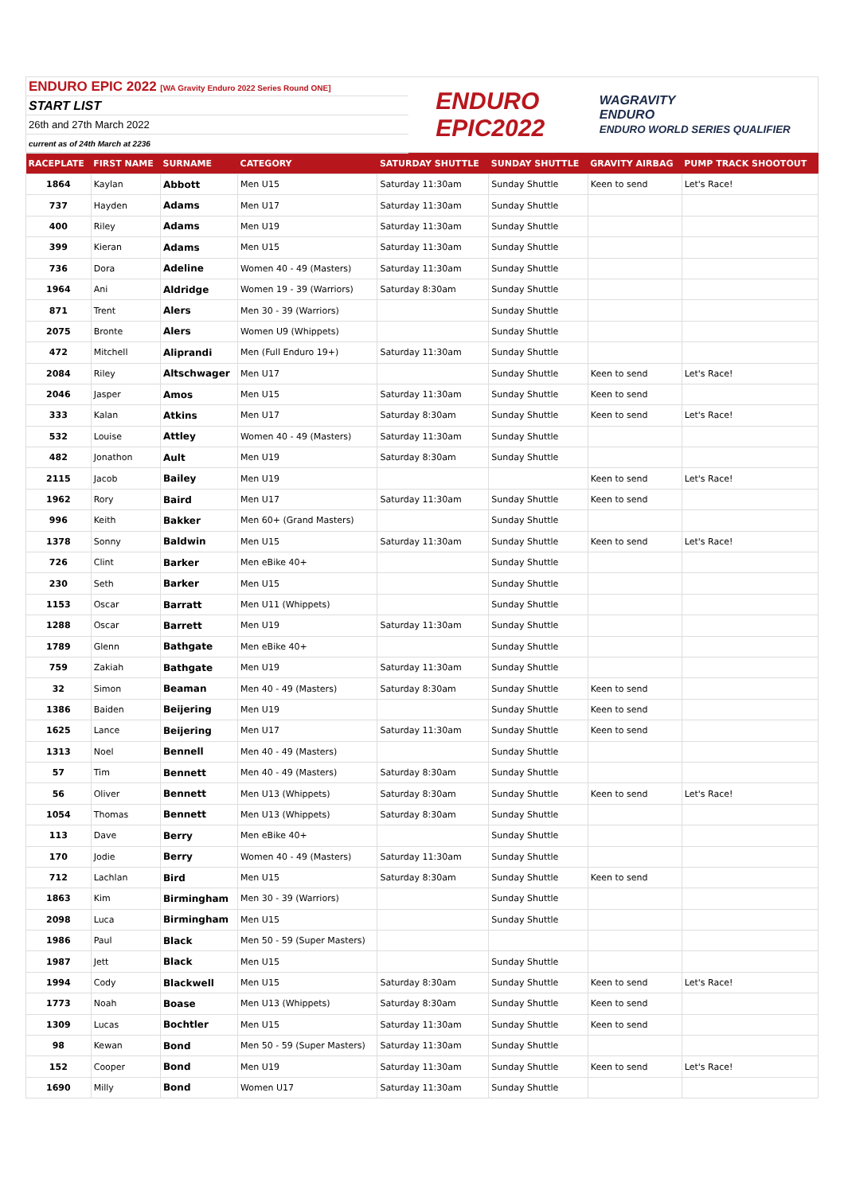ENDURO EPIC 2022 [WA Gravity Enduro 2022 Series Round ONE]
START LIST
26th and 27th March 2022
current as of 24th March at 2236
ENDURO
EPIC2022 WAGRAVITY
ENDURO
ENDURO WORLD SERIES QUALIFIER
| RACEPLATE | FIRST NAME | SURNAME | CATEGORY | SATURDAY SHUTTLE | SUNDAY SHUTTLE | GRAVITY AIRBAG | PUMP TRACK SHOOTOUT |
| --- | --- | --- | --- | --- | --- | --- | --- |
| 1864 | Kaylan | Abbott | Men U15 | Saturday 11:30am | Sunday Shuttle | Keen to send | Let's Race! |
| 737 | Hayden | Adams | Men U17 | Saturday 11:30am | Sunday Shuttle | | |
| 400 | Riley | Adams | Men U19 | Saturday 11:30am | Sunday Shuttle | | |
| 399 | Kieran | Adams | Men U15 | Saturday 11:30am | Sunday Shuttle | | |
| 736 | Dora | Adeline | Women 40 - 49 (Masters) | Saturday 11:30am | Sunday Shuttle | | |
| 1964 | Ani | Aldridge | Women 19 - 39 (Warriors) | Saturday 8:30am | Sunday Shuttle | | |
| 871 | Trent | Alers | Men 30 - 39 (Warriors) | | Sunday Shuttle | | |
| 2075 | Bronte | Alers | Women U9 (Whippets) | | Sunday Shuttle | | |
| 472 | Mitchell | Aliprandi | Men (Full Enduro 19+) | Saturday 11:30am | Sunday Shuttle | | |
| 2084 | Riley | Altschwager | Men U17 | | Sunday Shuttle | Keen to send | Let's Race! |
| 2046 | Jasper | Amos | Men U15 | Saturday 11:30am | Sunday Shuttle | Keen to send | |
| 333 | Kalan | Atkins | Men U17 | Saturday 8:30am | Sunday Shuttle | Keen to send | Let's Race! |
| 532 | Louise | Attley | Women 40 - 49 (Masters) | Saturday 11:30am | Sunday Shuttle | | |
| 482 | Jonathon | Ault | Men U19 | Saturday 8:30am | Sunday Shuttle | | |
| 2115 | Jacob | Bailey | Men U19 | | | Keen to send | Let's Race! |
| 1962 | Rory | Baird | Men U17 | Saturday 11:30am | Sunday Shuttle | Keen to send | |
| 996 | Keith | Bakker | Men 60+ (Grand Masters) | | Sunday Shuttle | | |
| 1378 | Sonny | Baldwin | Men U15 | Saturday 11:30am | Sunday Shuttle | Keen to send | Let's Race! |
| 726 | Clint | Barker | Men eBike 40+ | | Sunday Shuttle | | |
| 230 | Seth | Barker | Men U15 | | Sunday Shuttle | | |
| 1153 | Oscar | Barratt | Men U11 (Whippets) | | Sunday Shuttle | | |
| 1288 | Oscar | Barrett | Men U19 | Saturday 11:30am | Sunday Shuttle | | |
| 1789 | Glenn | Bathgate | Men eBike 40+ | | Sunday Shuttle | | |
| 759 | Zakiah | Bathgate | Men U19 | Saturday 11:30am | Sunday Shuttle | | |
| 32 | Simon | Beaman | Men 40 - 49 (Masters) | Saturday 8:30am | Sunday Shuttle | Keen to send | |
| 1386 | Baiden | Beijering | Men U19 | | Sunday Shuttle | Keen to send | |
| 1625 | Lance | Beijering | Men U17 | Saturday 11:30am | Sunday Shuttle | Keen to send | |
| 1313 | Noel | Bennell | Men 40 - 49 (Masters) | | Sunday Shuttle | | |
| 57 | Tim | Bennett | Men 40 - 49 (Masters) | Saturday 8:30am | Sunday Shuttle | | |
| 56 | Oliver | Bennett | Men U13 (Whippets) | Saturday 8:30am | Sunday Shuttle | Keen to send | Let's Race! |
| 1054 | Thomas | Bennett | Men U13 (Whippets) | Saturday 8:30am | Sunday Shuttle | | |
| 113 | Dave | Berry | Men eBike 40+ | | Sunday Shuttle | | |
| 170 | Jodie | Berry | Women 40 - 49 (Masters) | Saturday 11:30am | Sunday Shuttle | | |
| 712 | Lachlan | Bird | Men U15 | Saturday 8:30am | Sunday Shuttle | Keen to send | |
| 1863 | Kim | Birmingham | Men 30 - 39 (Warriors) | | Sunday Shuttle | | |
| 2098 | Luca | Birmingham | Men U15 | | Sunday Shuttle | | |
| 1986 | Paul | Black | Men 50 - 59 (Super Masters) | | | | |
| 1987 | Jett | Black | Men U15 | | Sunday Shuttle | | |
| 1994 | Cody | Blackwell | Men U15 | Saturday 8:30am | Sunday Shuttle | Keen to send | Let's Race! |
| 1773 | Noah | Boase | Men U13 (Whippets) | Saturday 8:30am | Sunday Shuttle | Keen to send | |
| 1309 | Lucas | Bochtler | Men U15 | Saturday 11:30am | Sunday Shuttle | Keen to send | |
| 98 | Kewan | Bond | Men 50 - 59 (Super Masters) | Saturday 11:30am | Sunday Shuttle | | |
| 152 | Cooper | Bond | Men U19 | Saturday 11:30am | Sunday Shuttle | Keen to send | Let's Race! |
| 1690 | Milly | Bond | Women U17 | Saturday 11:30am | Sunday Shuttle | | |